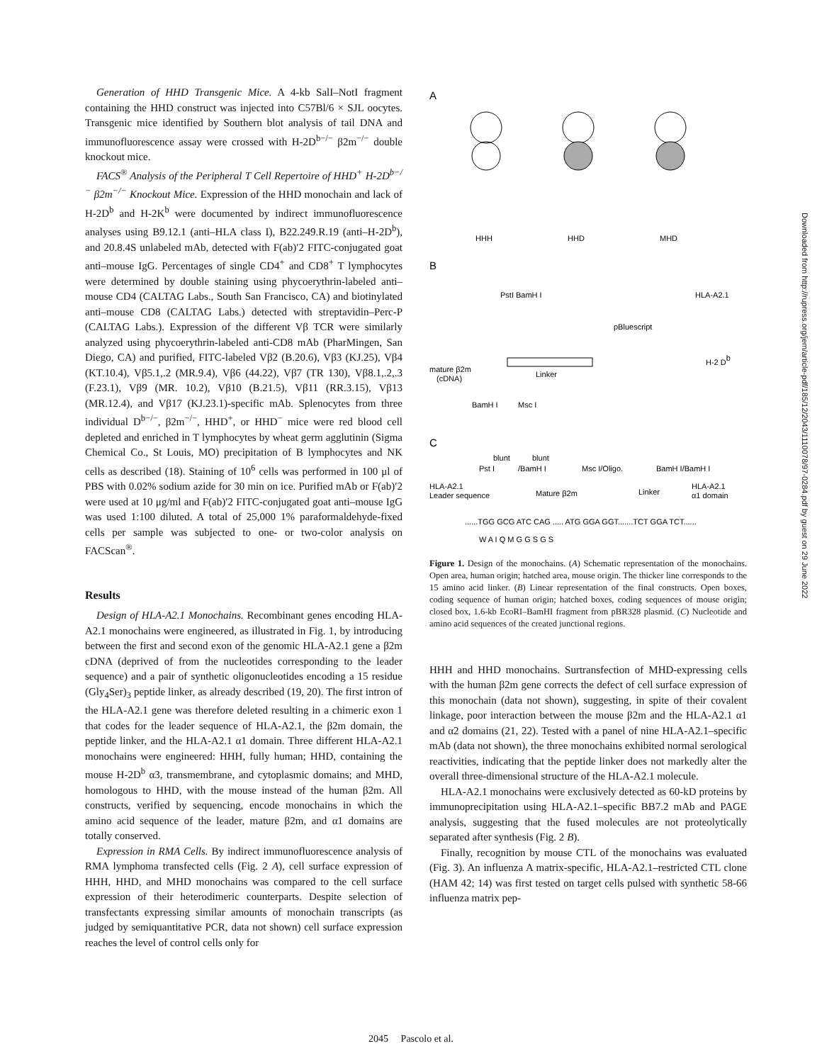Generation of HHD Transgenic Mice. A 4-kb SalI–NotI fragment containing the HHD construct was injected into C57Bl/6 × SJL oocytes. Transgenic mice identified by Southern blot analysis of tail DNA and immunofluorescence assay were crossed with H-2D<sup>b−/−</sup> β2m<sup>−/−</sup> double knockout mice.
FACS<sup>®</sup> Analysis of the Peripheral T Cell Repertoire of HHD<sup>+</sup> H-2D<sup>b−/−</sup> β2m<sup>−/−</sup> Knockout Mice. Expression of the HHD monochain and lack of H-2D<sup>b</sup> and H-2K<sup>b</sup> were documented by indirect immunofluorescence analyses using B9.12.1 (anti–HLA class I), B22.249.R.19 (anti–H-2D<sup>b</sup>), and 20.8.4S unlabeled mAb, detected with F(ab)′2 FITC-conjugated goat anti–mouse IgG. Percentages of single CD4<sup>+</sup> and CD8<sup>+</sup> T lymphocytes were determined by double staining using phycoerythrin-labeled anti–mouse CD4 (CALTAG Labs., South San Francisco, CA) and biotinylated anti–mouse CD8 (CALTAG Labs.) detected with streptavidin–Perc-P (CALTAG Labs.). Expression of the different Vβ TCR were similarly analyzed using phycoerythrin-labeled anti-CD8 mAb (PharMingen, San Diego, CA) and purified, FITC-labeled Vβ2 (B.20.6), Vβ3 (KJ.25), Vβ4 (KT.10.4), Vβ5.1,.2 (MR.9.4), Vβ6 (44.22), Vβ7 (TR 130), Vβ8.1,.2,.3 (F.23.1), Vβ9 (MR. 10.2), Vβ10 (B.21.5), Vβ11 (RR.3.15), Vβ13 (MR.12.4), and Vβ17 (KJ.23.1)-specific mAb. Splenocytes from three individual D<sup>b−/−</sup>, β2m<sup>−/−</sup>, HHD<sup>+</sup>, or HHD<sup>−</sup> mice were red blood cell depleted and enriched in T lymphocytes by wheat germ agglutinin (Sigma Chemical Co., St Louis, MO) precipitation of B lymphocytes and NK cells as described (18). Staining of 10<sup>6</sup> cells was performed in 100 μl of PBS with 0.02% sodium azide for 30 min on ice. Purified mAb or F(ab)′2 were used at 10 μg/ml and F(ab)′2 FITC-conjugated goat anti–mouse IgG was used 1:100 diluted. A total of 25,000 1% paraformaldehyde-fixed cells per sample was subjected to one- or two-color analysis on FACScan<sup>®</sup>.
Results
Design of HLA-A2.1 Monochains. Recombinant genes encoding HLA-A2.1 monochains were engineered, as illustrated in Fig. 1, by introducing between the first and second exon of the genomic HLA-A2.1 gene a β2m cDNA (deprived of from the nucleotides corresponding to the leader sequence) and a pair of synthetic oligonucleotides encoding a 15 residue (Gly<sub>4</sub>Ser)<sub>3</sub> peptide linker, as already described (19, 20). The first intron of the HLA-A2.1 gene was therefore deleted resulting in a chimeric exon 1 that codes for the leader sequence of HLA-A2.1, the β2m domain, the peptide linker, and the HLA-A2.1 α1 domain. Three different HLA-A2.1 monochains were engineered: HHH, fully human; HHD, containing the mouse H-2D<sup>b</sup> α3, transmembrane, and cytoplasmic domains; and MHD, homologous to HHD, with the mouse instead of the human β2m. All constructs, verified by sequencing, encode monochains in which the amino acid sequence of the leader, mature β2m, and α1 domains are totally conserved.
Expression in RMA Cells. By indirect immunofluorescence analysis of RMA lymphoma transfected cells (Fig. 2 A), cell surface expression of HHH, HHD, and MHD monochains was compared to the cell surface expression of their heterodimeric counterparts. Despite selection of transfectants expressing similar amounts of monochain transcripts (as judged by semiquantitative PCR, data not shown) cell surface expression reaches the level of control cells only for
A
HHH
HHD
MHD
B
PstI BamH I
HLA-A2.1
pBluescript
H-2 Db
mature β2m
(cDNA)
Linker
BamH I
Msc I
C
blunt
blunt
Pst I
/BamH I
Msc I/Oligo.
BamH I/BamH I
HLA-A2.1
Leader sequence
Mature β2m
Linker
HLA-A2.1
α1 domain
......TGG GCG ATC CAG ..... ATG GGA GGT.......TCT GGA TCT......
W A I Q M G G S G S
Figure 1. Design of the monochains. (A) Schematic representation of the monochains. Open area, human origin; hatched area, mouse origin. The thicker line corresponds to the 15 amino acid linker. (B) Linear representation of the final constructs. Open boxes, coding sequence of human origin; hatched boxes, coding sequences of mouse origin; closed box, 1.6-kb EcoRI–BamHI fragment from pBR328 plasmid. (C) Nucleotide and amino acid sequences of the created junctional regions.
HHH and HHD monochains. Surtransfection of MHD-expressing cells with the human β2m gene corrects the defect of cell surface expression of this monochain (data not shown), suggesting, in spite of their covalent linkage, poor interaction between the mouse β2m and the HLA-A2.1 α1 and α2 domains (21, 22). Tested with a panel of nine HLA-A2.1–specific mAb (data not shown), the three monochains exhibited normal serological reactivities, indicating that the peptide linker does not markedly alter the overall three-dimensional structure of the HLA-A2.1 molecule.
HLA-A2.1 monochains were exclusively detected as 60-kD proteins by immunoprecipitation using HLA-A2.1–specific BB7.2 mAb and PAGE analysis, suggesting that the fused molecules are not proteolytically separated after synthesis (Fig. 2 B).
Finally, recognition by mouse CTL of the monochains was evaluated (Fig. 3). An influenza A matrix-specific, HLA-A2.1–restricted CTL clone (HAM 42; 14) was first tested on target cells pulsed with synthetic 58-66 influenza matrix pep-
Downloaded from http://rupress.org/jem/article-pdf/185/12/2043/1110078/97-0284.pdf by guest on 29 June 2022
2045 Pascolo et al.